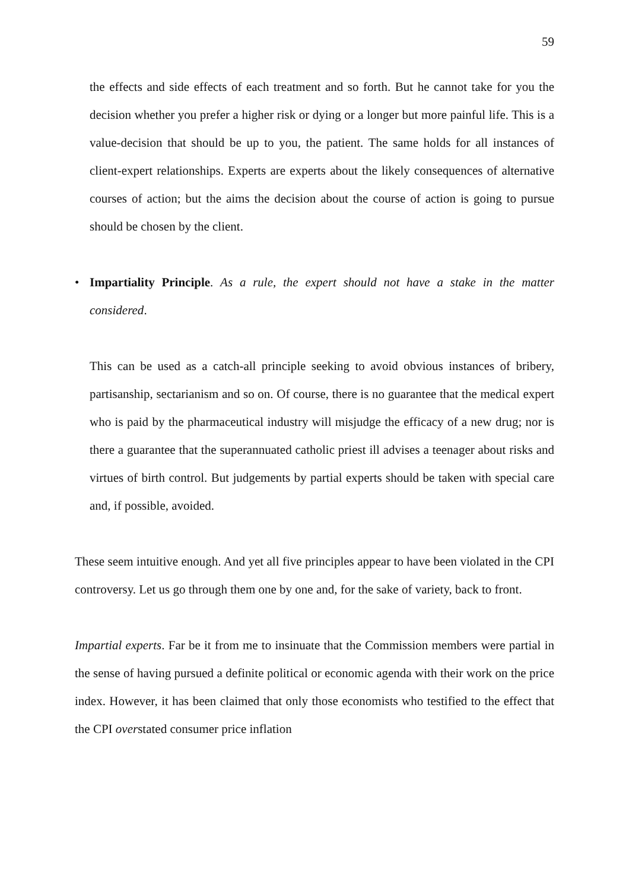59
the effects and side effects of each treatment and so forth. But he cannot take for you the decision whether you prefer a higher risk or dying or a longer but more painful life. This is a value-decision that should be up to you, the patient. The same holds for all instances of client-expert relationships. Experts are experts about the likely consequences of alternative courses of action; but the aims the decision about the course of action is going to pursue should be chosen by the client.
• Impartiality Principle. As a rule, the expert should not have a stake in the matter considered.
This can be used as a catch-all principle seeking to avoid obvious instances of bribery, partisanship, sectarianism and so on. Of course, there is no guarantee that the medical expert who is paid by the pharmaceutical industry will misjudge the efficacy of a new drug; nor is there a guarantee that the superannuated catholic priest ill advises a teenager about risks and virtues of birth control. But judgements by partial experts should be taken with special care and, if possible, avoided.
These seem intuitive enough. And yet all five principles appear to have been violated in the CPI controversy. Let us go through them one by one and, for the sake of variety, back to front.
Impartial experts. Far be it from me to insinuate that the Commission members were partial in the sense of having pursued a definite political or economic agenda with their work on the price index. However, it has been claimed that only those economists who testified to the effect that the CPI overstated consumer price inflation